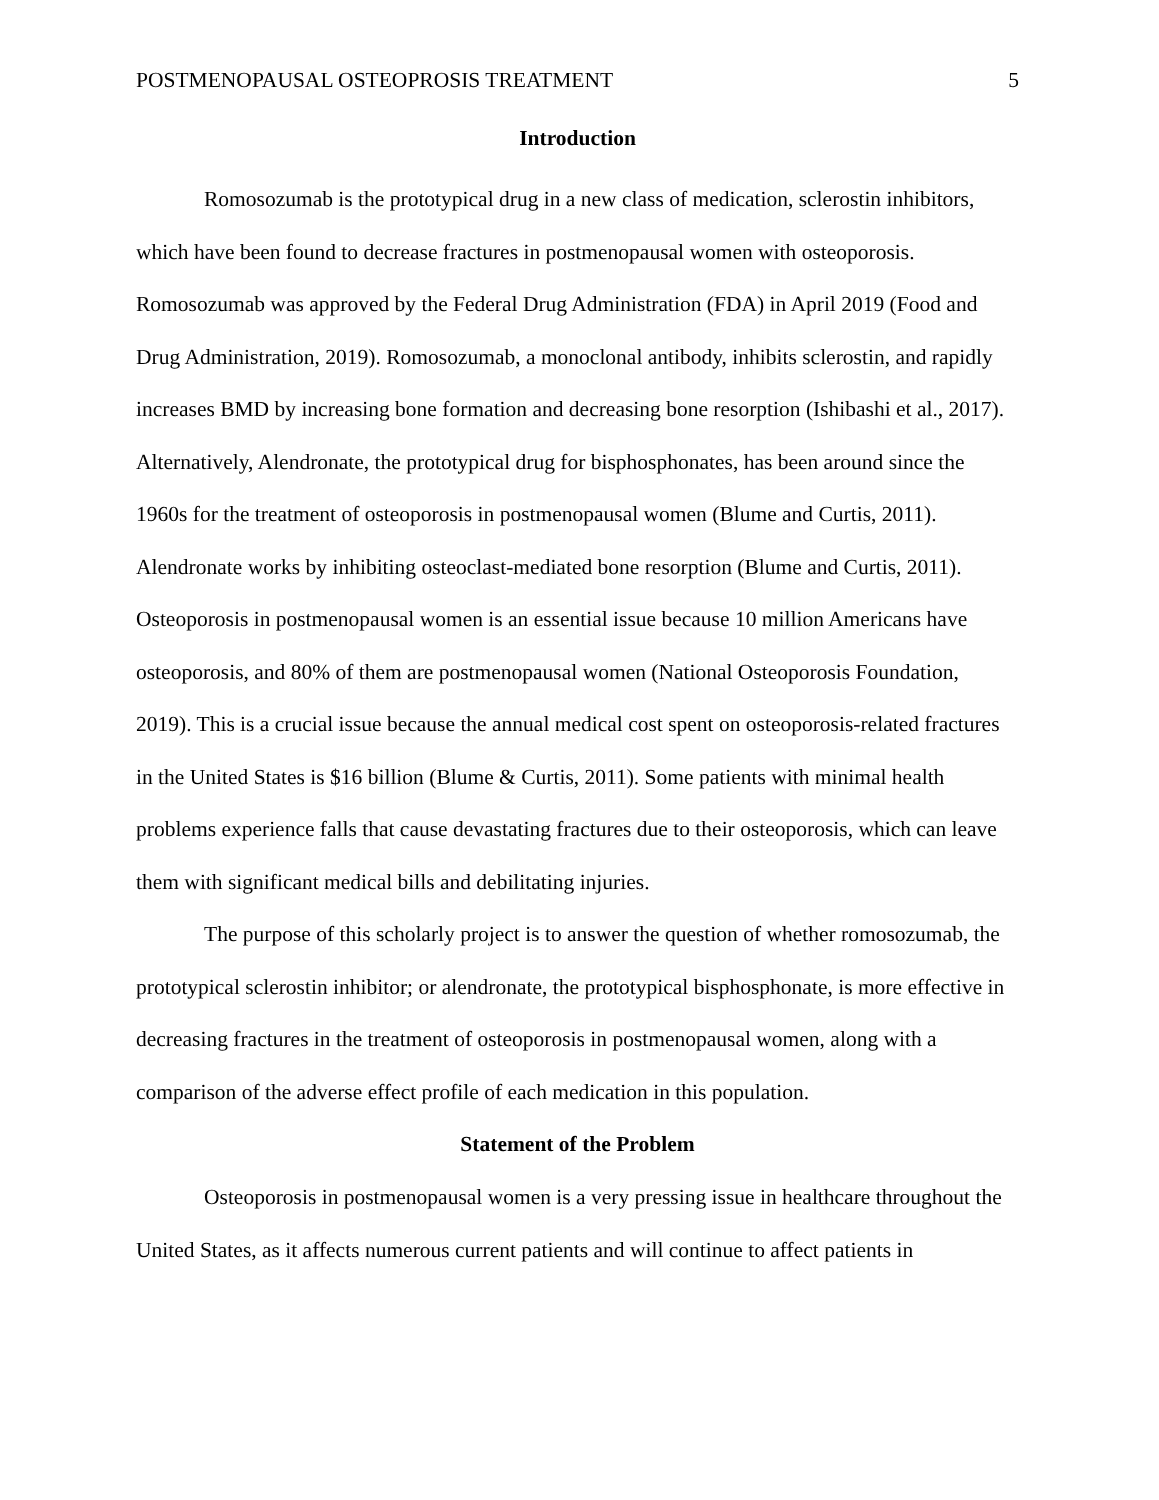POSTMENOPAUSAL OSTEOPROSIS TREATMENT 5
Introduction
Romosozumab is the prototypical drug in a new class of medication, sclerostin inhibitors, which have been found to decrease fractures in postmenopausal women with osteoporosis. Romosozumab was approved by the Federal Drug Administration (FDA) in April 2019 (Food and Drug Administration, 2019). Romosozumab, a monoclonal antibody, inhibits sclerostin, and rapidly increases BMD by increasing bone formation and decreasing bone resorption (Ishibashi et al., 2017). Alternatively, Alendronate, the prototypical drug for bisphosphonates, has been around since the 1960s for the treatment of osteoporosis in postmenopausal women (Blume and Curtis, 2011). Alendronate works by inhibiting osteoclast-mediated bone resorption (Blume and Curtis, 2011). Osteoporosis in postmenopausal women is an essential issue because 10 million Americans have osteoporosis, and 80% of them are postmenopausal women (National Osteoporosis Foundation, 2019). This is a crucial issue because the annual medical cost spent on osteoporosis-related fractures in the United States is $16 billion (Blume & Curtis, 2011). Some patients with minimal health problems experience falls that cause devastating fractures due to their osteoporosis, which can leave them with significant medical bills and debilitating injuries.
The purpose of this scholarly project is to answer the question of whether romosozumab, the prototypical sclerostin inhibitor; or alendronate, the prototypical bisphosphonate, is more effective in decreasing fractures in the treatment of osteoporosis in postmenopausal women, along with a comparison of the adverse effect profile of each medication in this population.
Statement of the Problem
Osteoporosis in postmenopausal women is a very pressing issue in healthcare throughout the United States, as it affects numerous current patients and will continue to affect patients in